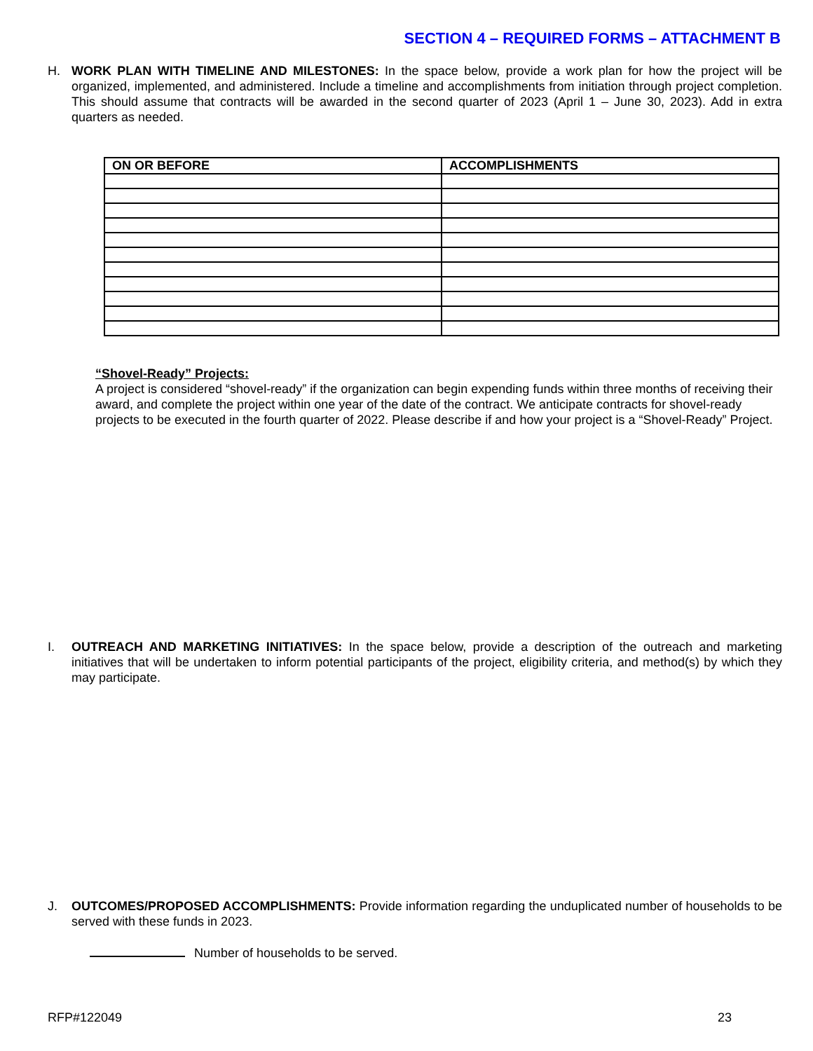SECTION 4 – REQUIRED FORMS – ATTACHMENT B
H. WORK PLAN WITH TIMELINE AND MILESTONES: In the space below, provide a work plan for how the project will be organized, implemented, and administered. Include a timeline and accomplishments from initiation through project completion. This should assume that contracts will be awarded in the second quarter of 2023 (April 1 – June 30, 2023). Add in extra quarters as needed.
| ON OR BEFORE | ACCOMPLISHMENTS |
| --- | --- |
“Shovel-Ready” Projects:
A project is considered “shovel-ready” if the organization can begin expending funds within three months of receiving their award, and complete the project within one year of the date of the contract. We anticipate contracts for shovel-ready projects to be executed in the fourth quarter of 2022. Please describe if and how your project is a “Shovel-Ready” Project.
I. OUTREACH AND MARKETING INITIATIVES: In the space below, provide a description of the outreach and marketing initiatives that will be undertaken to inform potential participants of the project, eligibility criteria, and method(s) by which they may participate.
J. OUTCOMES/PROPOSED ACCOMPLISHMENTS: Provide information regarding the unduplicated number of households to be served with these funds in 2023.
Number of households to be served.
RFP#122049 23